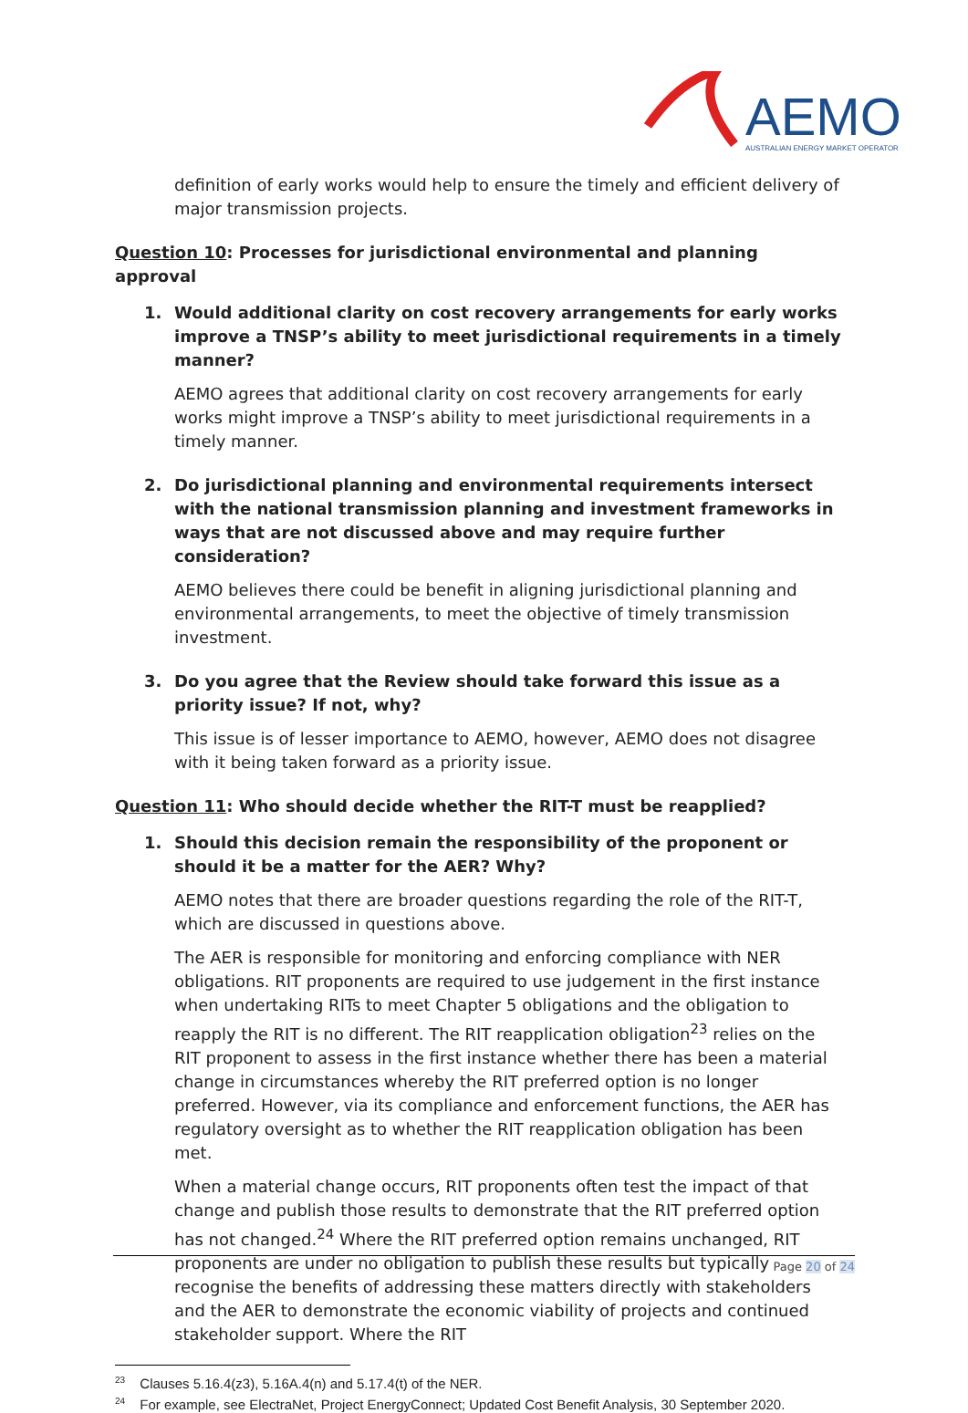AEMO
AUSTRALIAN ENERGY MARKET OPERATOR
definition of early works would help to ensure the timely and efficient delivery of major transmission projects.
Question 10: Processes for jurisdictional environmental and planning approval
1. Would additional clarity on cost recovery arrangements for early works improve a TNSP’s ability to meet jurisdictional requirements in a timely manner?
AEMO agrees that additional clarity on cost recovery arrangements for early works might improve a TNSP’s ability to meet jurisdictional requirements in a timely manner.
2. Do jurisdictional planning and environmental requirements intersect with the national transmission planning and investment frameworks in ways that are not discussed above and may require further consideration?
AEMO believes there could be benefit in aligning jurisdictional planning and environmental arrangements, to meet the objective of timely transmission investment.
3. Do you agree that the Review should take forward this issue as a priority issue? If not, why?
This issue is of lesser importance to AEMO, however, AEMO does not disagree with it being taken forward as a priority issue.
Question 11: Who should decide whether the RIT-T must be reapplied?
1. Should this decision remain the responsibility of the proponent or should it be a matter for the AER? Why?
AEMO notes that there are broader questions regarding the role of the RIT-T, which are discussed in questions above.
The AER is responsible for monitoring and enforcing compliance with NER obligations. RIT proponents are required to use judgement in the first instance when undertaking RITs to meet Chapter 5 obligations and the obligation to reapply the RIT is no different. The RIT reapplication obligation<sup>23</sup> relies on the RIT proponent to assess in the first instance whether there has been a material change in circumstances whereby the RIT preferred option is no longer preferred. However, via its compliance and enforcement functions, the AER has regulatory oversight as to whether the RIT reapplication obligation has been met.
When a material change occurs, RIT proponents often test the impact of that change and publish those results to demonstrate that the RIT preferred option has not changed.<sup>24</sup> Where the RIT preferred option remains unchanged, RIT proponents are under no obligation to publish these results but typically recognise the benefits of addressing these matters directly with stakeholders and the AER to demonstrate the economic viability of projects and continued stakeholder support. Where the RIT
<sup>23</sup> Clauses 5.16.4(z3), 5.16A.4(n) and 5.17.4(t) of the NER.
<sup>24</sup> For example, see ElectraNet, Project EnergyConnect; Updated Cost Benefit Analysis, 30 September 2020.
Page 20 of 24